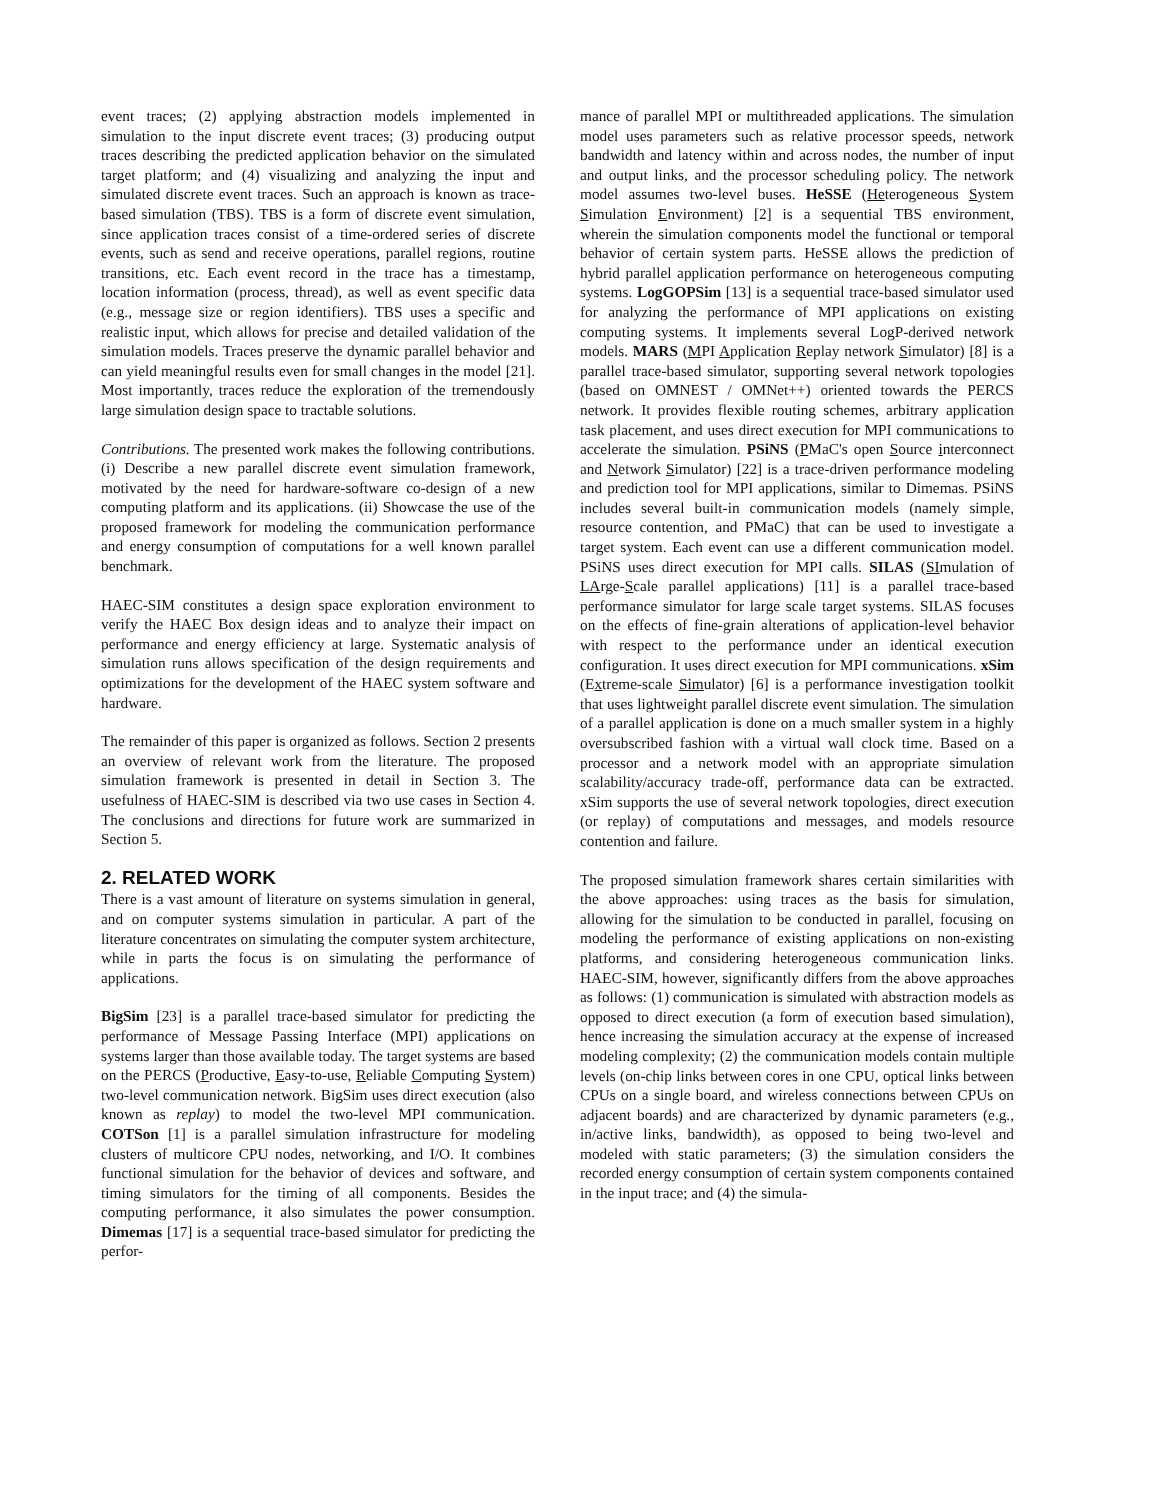event traces; (2) applying abstraction models implemented in simulation to the input discrete event traces; (3) producing output traces describing the predicted application behavior on the simulated target platform; and (4) visualizing and analyzing the input and simulated discrete event traces. Such an approach is known as trace-based simulation (TBS). TBS is a form of discrete event simulation, since application traces consist of a time-ordered series of discrete events, such as send and receive operations, parallel regions, routine transitions, etc. Each event record in the trace has a timestamp, location information (process, thread), as well as event specific data (e.g., message size or region identifiers). TBS uses a specific and realistic input, which allows for precise and detailed validation of the simulation models. Traces preserve the dynamic parallel behavior and can yield meaningful results even for small changes in the model [21]. Most importantly, traces reduce the exploration of the tremendously large simulation design space to tractable solutions.
Contributions. The presented work makes the following contributions. (i) Describe a new parallel discrete event simulation framework, motivated by the need for hardware-software co-design of a new computing platform and its applications. (ii) Showcase the use of the proposed framework for modeling the communication performance and energy consumption of computations for a well known parallel benchmark.
HAEC-SIM constitutes a design space exploration environment to verify the HAEC Box design ideas and to analyze their impact on performance and energy efficiency at large. Systematic analysis of simulation runs allows specification of the design requirements and optimizations for the development of the HAEC system software and hardware.
The remainder of this paper is organized as follows. Section 2 presents an overview of relevant work from the literature. The proposed simulation framework is presented in detail in Section 3. The usefulness of HAEC-SIM is described via two use cases in Section 4. The conclusions and directions for future work are summarized in Section 5.
2. RELATED WORK
There is a vast amount of literature on systems simulation in general, and on computer systems simulation in particular. A part of the literature concentrates on simulating the computer system architecture, while in parts the focus is on simulating the performance of applications.
BigSim [23] is a parallel trace-based simulator for predicting the performance of Message Passing Interface (MPI) applications on systems larger than those available today. The target systems are based on the PERCS (Productive, Easy-to-use, Reliable Computing System) two-level communication network. BigSim uses direct execution (also known as replay) to model the two-level MPI communication. COTSon [1] is a parallel simulation infrastructure for modeling clusters of multicore CPU nodes, networking, and I/O. It combines functional simulation for the behavior of devices and software, and timing simulators for the timing of all components. Besides the computing performance, it also simulates the power consumption. Dimemas [17] is a sequential trace-based simulator for predicting the perfor-
mance of parallel MPI or multithreaded applications. The simulation model uses parameters such as relative processor speeds, network bandwidth and latency within and across nodes, the number of input and output links, and the processor scheduling policy. The network model assumes two-level buses. HeSSE (Heterogeneous System Simulation Environment) [2] is a sequential TBS environment, wherein the simulation components model the functional or temporal behavior of certain system parts. HeSSE allows the prediction of hybrid parallel application performance on heterogeneous computing systems. LogGOPSim [13] is a sequential trace-based simulator used for analyzing the performance of MPI applications on existing computing systems. It implements several LogP-derived network models. MARS (MPI Application Replay network Simulator) [8] is a parallel trace-based simulator, supporting several network topologies (based on OMNEST / OMNet++) oriented towards the PERCS network. It provides flexible routing schemes, arbitrary application task placement, and uses direct execution for MPI communications to accelerate the simulation. PSiNS (PMaC's open Source interconnect and Network Simulator) [22] is a trace-driven performance modeling and prediction tool for MPI applications, similar to Dimemas. PSiNS includes several built-in communication models (namely simple, resource contention, and PMaC) that can be used to investigate a target system. Each event can use a different communication model. PSiNS uses direct execution for MPI calls. SILAS (SImulation of LArge-Scale parallel applications) [11] is a parallel trace-based performance simulator for large scale target systems. SILAS focuses on the effects of fine-grain alterations of application-level behavior with respect to the performance under an identical execution configuration. It uses direct execution for MPI communications. xSim (Extreme-scale Simulator) [6] is a performance investigation toolkit that uses lightweight parallel discrete event simulation. The simulation of a parallel application is done on a much smaller system in a highly oversubscribed fashion with a virtual wall clock time. Based on a processor and a network model with an appropriate simulation scalability/accuracy trade-off, performance data can be extracted. xSim supports the use of several network topologies, direct execution (or replay) of computations and messages, and models resource contention and failure.
The proposed simulation framework shares certain similarities with the above approaches: using traces as the basis for simulation, allowing for the simulation to be conducted in parallel, focusing on modeling the performance of existing applications on non-existing platforms, and considering heterogeneous communication links. HAEC-SIM, however, significantly differs from the above approaches as follows: (1) communication is simulated with abstraction models as opposed to direct execution (a form of execution based simulation), hence increasing the simulation accuracy at the expense of increased modeling complexity; (2) the communication models contain multiple levels (on-chip links between cores in one CPU, optical links between CPUs on a single board, and wireless connections between CPUs on adjacent boards) and are characterized by dynamic parameters (e.g., in/active links, bandwidth), as opposed to being two-level and modeled with static parameters; (3) the simulation considers the recorded energy consumption of certain system components contained in the input trace; and (4) the simula-